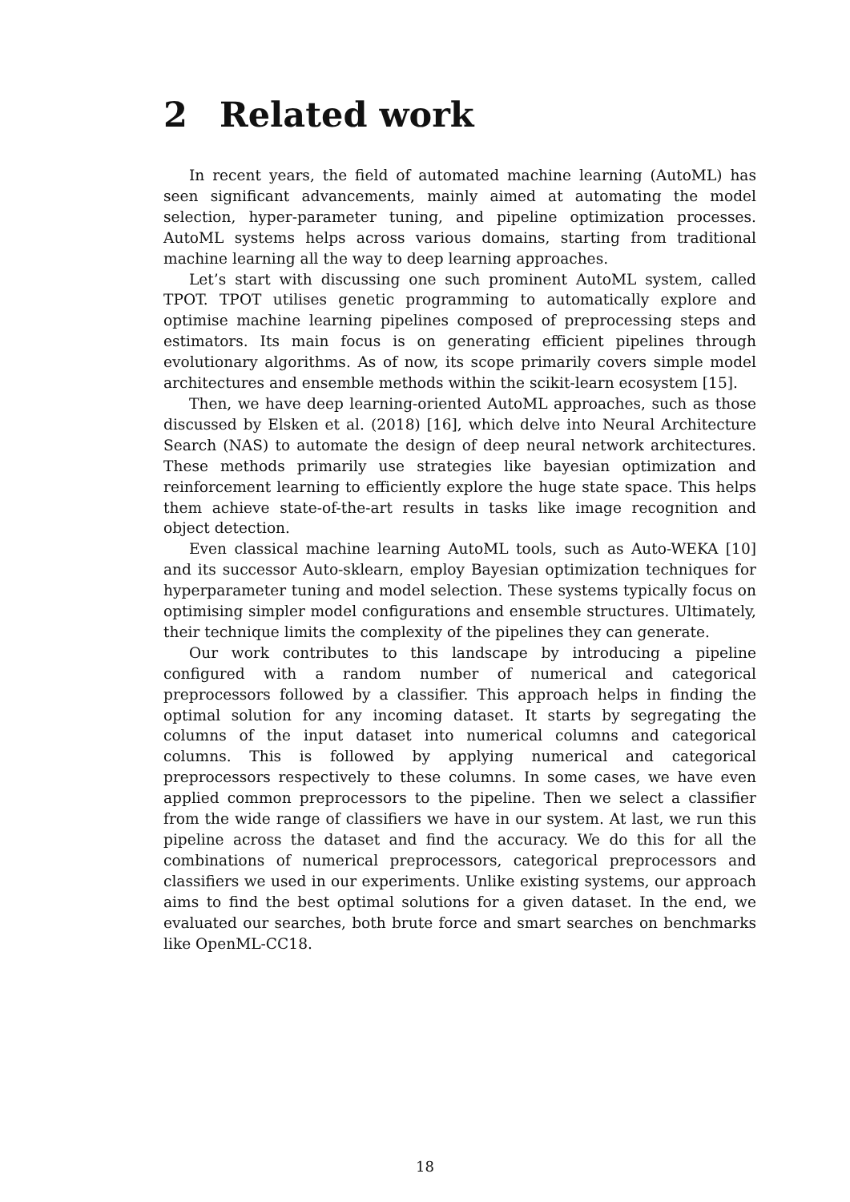2 Related work
In recent years, the field of automated machine learning (AutoML) has seen significant advancements, mainly aimed at automating the model selection, hyper-parameter tuning, and pipeline optimization processes. AutoML systems helps across various domains, starting from traditional machine learning all the way to deep learning approaches.
Let’s start with discussing one such prominent AutoML system, called TPOT. TPOT utilises genetic programming to automatically explore and optimise machine learning pipelines composed of preprocessing steps and estimators. Its main focus is on generating efficient pipelines through evolutionary algorithms. As of now, its scope primarily covers simple model architectures and ensemble methods within the scikit-learn ecosystem [15].
Then, we have deep learning-oriented AutoML approaches, such as those discussed by Elsken et al. (2018) [16], which delve into Neural Architecture Search (NAS) to automate the design of deep neural network architectures. These methods primarily use strategies like bayesian optimization and reinforcement learning to efficiently explore the huge state space. This helps them achieve state-of-the-art results in tasks like image recognition and object detection.
Even classical machine learning AutoML tools, such as Auto-WEKA [10] and its successor Auto-sklearn, employ Bayesian optimization techniques for hyperparameter tuning and model selection. These systems typically focus on optimising simpler model configurations and ensemble structures. Ultimately, their technique limits the complexity of the pipelines they can generate.
Our work contributes to this landscape by introducing a pipeline configured with a random number of numerical and categorical preprocessors followed by a classifier. This approach helps in finding the optimal solution for any incoming dataset. It starts by segregating the columns of the input dataset into numerical columns and categorical columns. This is followed by applying numerical and categorical preprocessors respectively to these columns. In some cases, we have even applied common preprocessors to the pipeline. Then we select a classifier from the wide range of classifiers we have in our system. At last, we run this pipeline across the dataset and find the accuracy. We do this for all the combinations of numerical preprocessors, categorical preprocessors and classifiers we used in our experiments. Unlike existing systems, our approach aims to find the best optimal solutions for a given dataset. In the end, we evaluated our searches, both brute force and smart searches on benchmarks like OpenML-CC18.
18